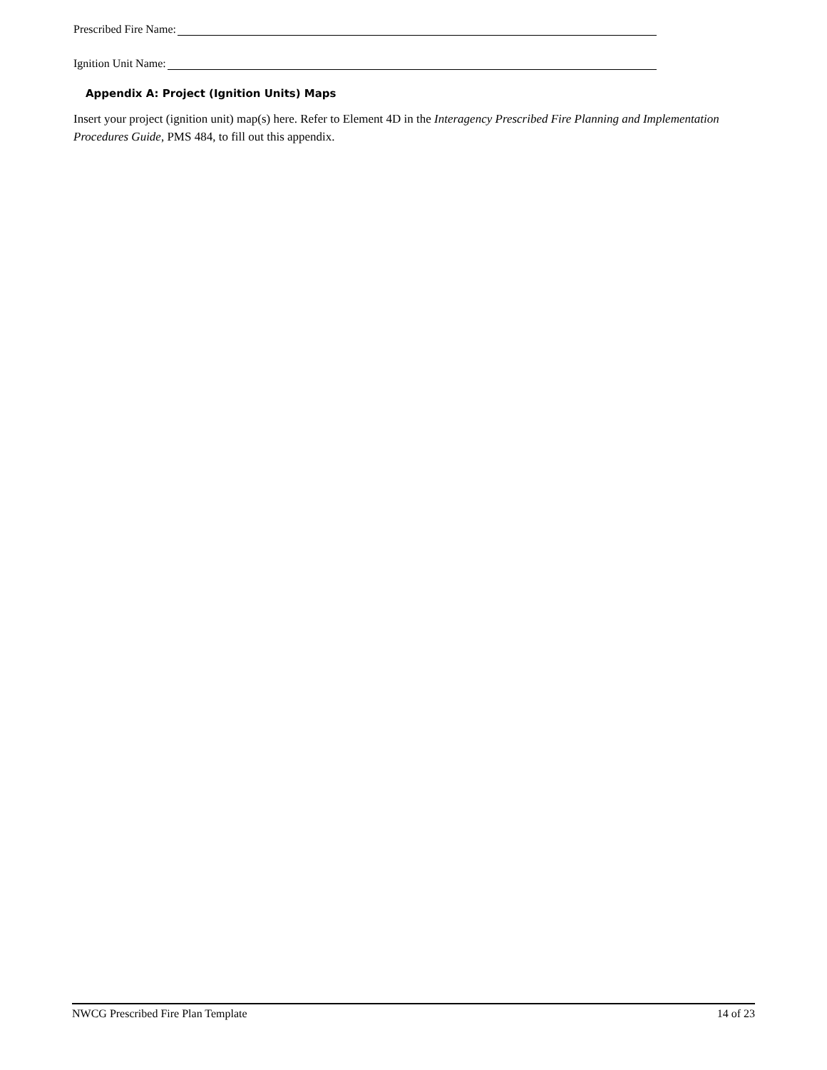Prescribed Fire Name:
Ignition Unit Name:
Appendix A: Project (Ignition Units) Maps
Insert your project (ignition unit) map(s) here. Refer to Element 4D in the Interagency Prescribed Fire Planning and Implementation Procedures Guide, PMS 484, to fill out this appendix.
NWCG Prescribed Fire Plan Template 14 of 23